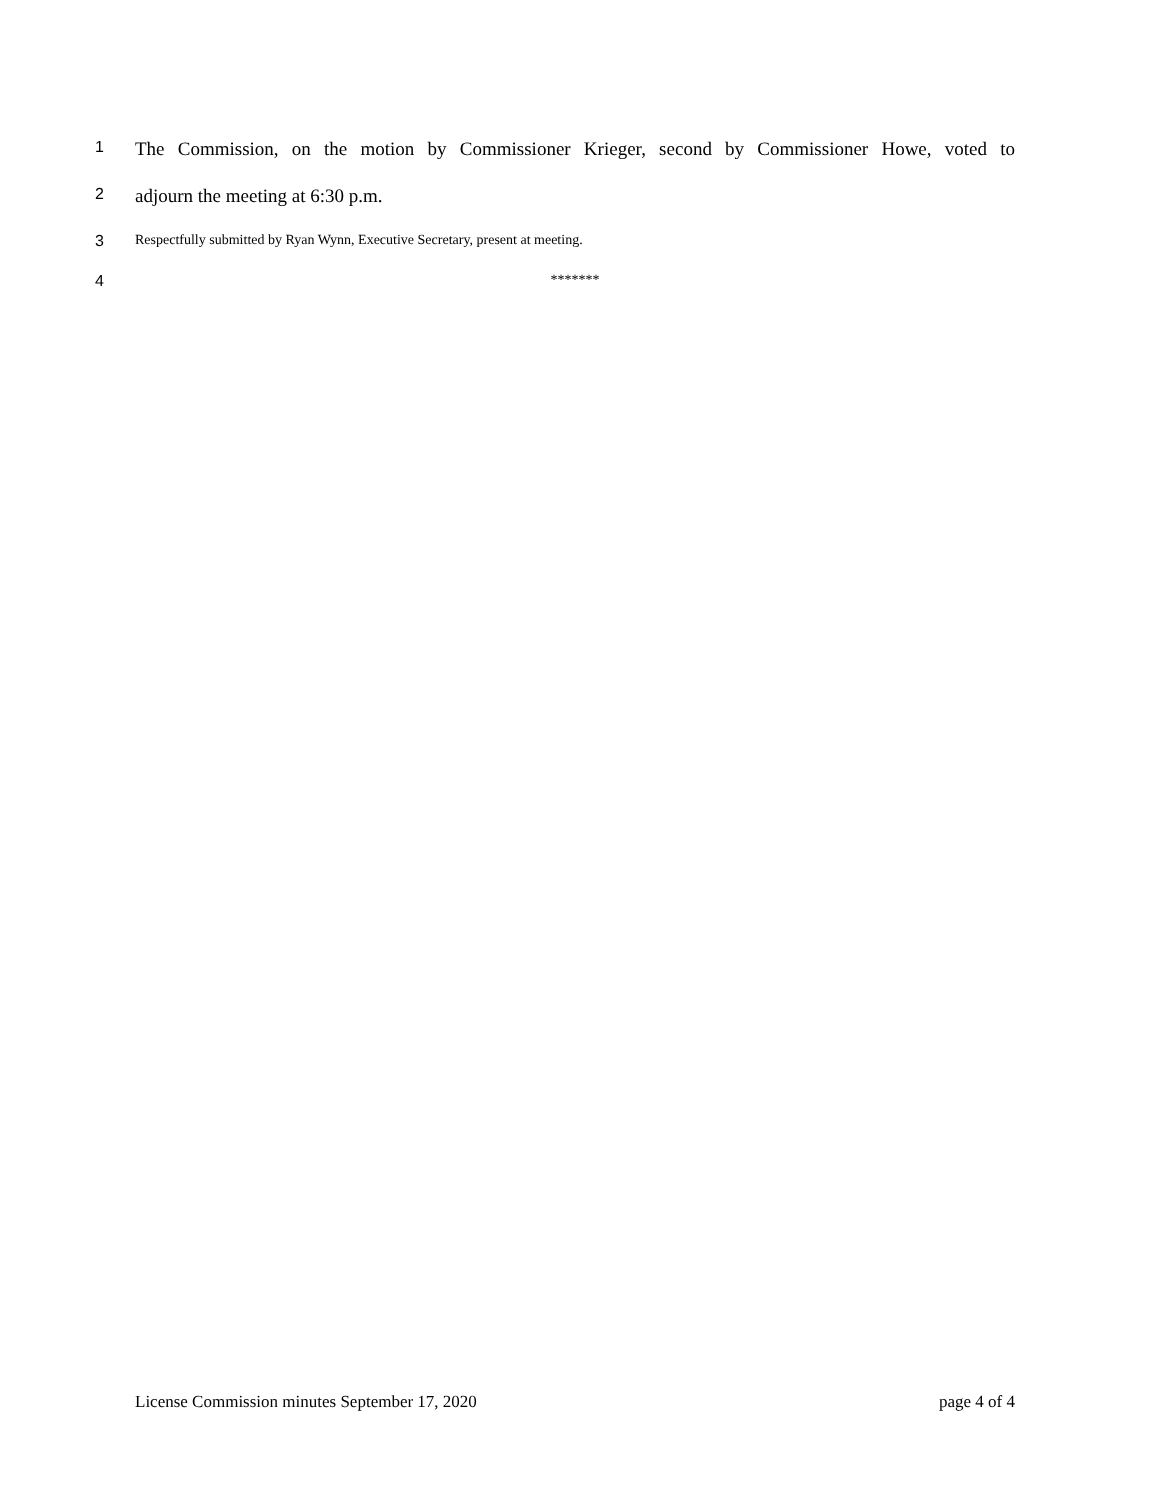1
The Commission, on the motion by Commissioner Krieger, second by Commissioner Howe, voted to
2
adjourn the meeting at 6:30 p.m.
3 Respectfully submitted by Ryan Wynn, Executive Secretary, present at meeting.
4 *******
License Commission minutes September 17, 2020 page 4 of 4